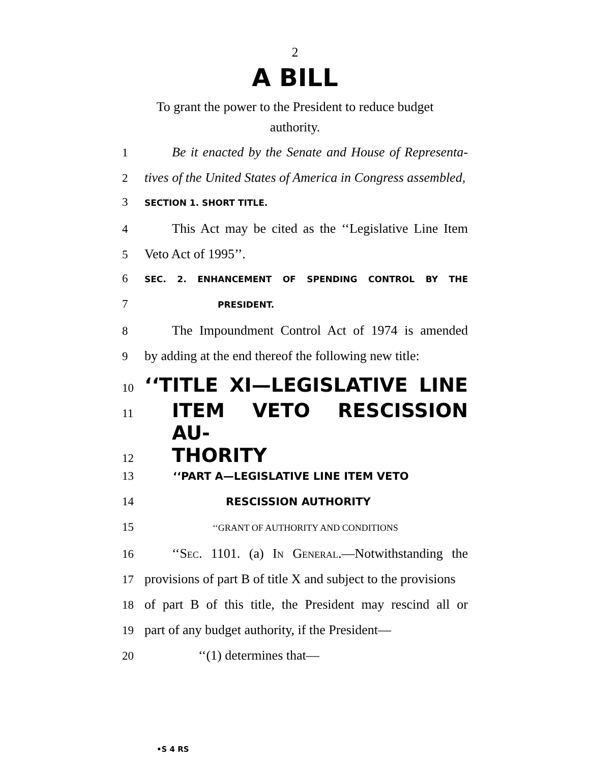2
A BILL
To grant the power to the President to reduce budget authority.
1 Be it enacted by the Senate and House of Representa-
2 tives of the United States of America in Congress assembled,
3 SECTION 1. SHORT TITLE.
4 This Act may be cited as the ‘‘Legislative Line Item
5 Veto Act of 1995’’.
6 SEC. 2. ENHANCEMENT OF SPENDING CONTROL BY THE
7 PRESIDENT.
8 The Impoundment Control Act of 1974 is amended
9 by adding at the end thereof the following new title:
10 ‘‘TITLE XI—LEGISLATIVE LINE
11 ITEM VETO RESCISSION AU-
12 THORITY
13 ‘‘PART A—LEGISLATIVE LINE ITEM VETO
14 RESCISSION AUTHORITY
15 ‘‘GRANT OF AUTHORITY AND CONDITIONS
16 ‘‘SEC. 1101. (a) IN GENERAL.—Notwithstanding the
17 provisions of part B of title X and subject to the provisions
18 of part B of this title, the President may rescind all or
19 part of any budget authority, if the President—
20 ‘‘(1) determines that—
•S 4 RS